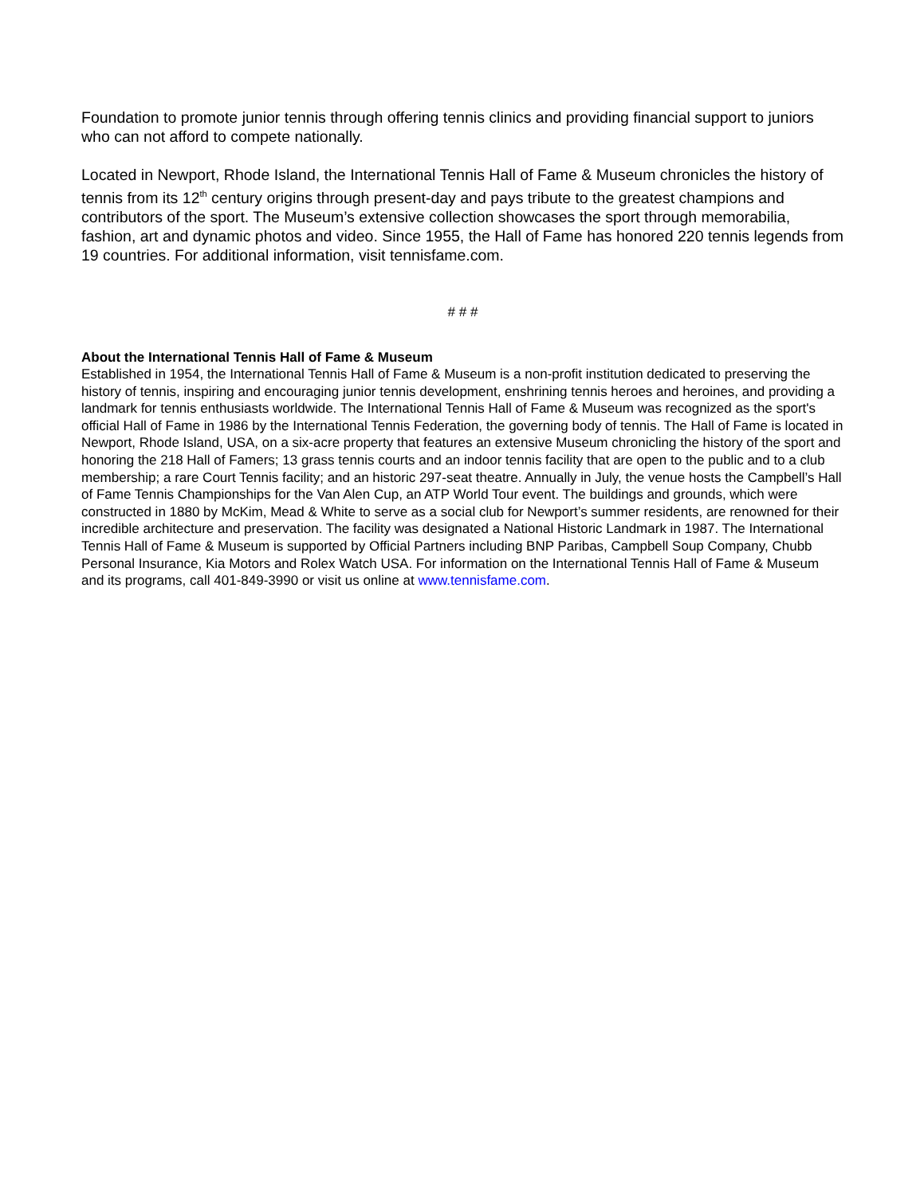Foundation to promote junior tennis through offering tennis clinics and providing financial support to juniors who can not afford to compete nationally.
Located in Newport, Rhode Island, the International Tennis Hall of Fame & Museum chronicles the history of tennis from its 12<sup>th</sup> century origins through present-day and pays tribute to the greatest champions and contributors of the sport. The Museum’s extensive collection showcases the sport through memorabilia, fashion, art and dynamic photos and video. Since 1955, the Hall of Fame has honored 220 tennis legends from 19 countries. For additional information, visit tennisfame.com.
# # #
About the International Tennis Hall of Fame & Museum
Established in 1954, the International Tennis Hall of Fame & Museum is a non-profit institution dedicated to preserving the history of tennis, inspiring and encouraging junior tennis development, enshrining tennis heroes and heroines, and providing a landmark for tennis enthusiasts worldwide. The International Tennis Hall of Fame & Museum was recognized as the sport's official Hall of Fame in 1986 by the International Tennis Federation, the governing body of tennis. The Hall of Fame is located in Newport, Rhode Island, USA, on a six-acre property that features an extensive Museum chronicling the history of the sport and honoring the 218 Hall of Famers; 13 grass tennis courts and an indoor tennis facility that are open to the public and to a club membership; a rare Court Tennis facility; and an historic 297-seat theatre. Annually in July, the venue hosts the Campbell’s Hall of Fame Tennis Championships for the Van Alen Cup, an ATP World Tour event. The buildings and grounds, which were constructed in 1880 by McKim, Mead & White to serve as a social club for Newport’s summer residents, are renowned for their incredible architecture and preservation. The facility was designated a National Historic Landmark in 1987. The International Tennis Hall of Fame & Museum is supported by Official Partners including BNP Paribas, Campbell Soup Company, Chubb Personal Insurance, Kia Motors and Rolex Watch USA. For information on the International Tennis Hall of Fame & Museum and its programs, call 401-849-3990 or visit us online at www.tennisfame.com.